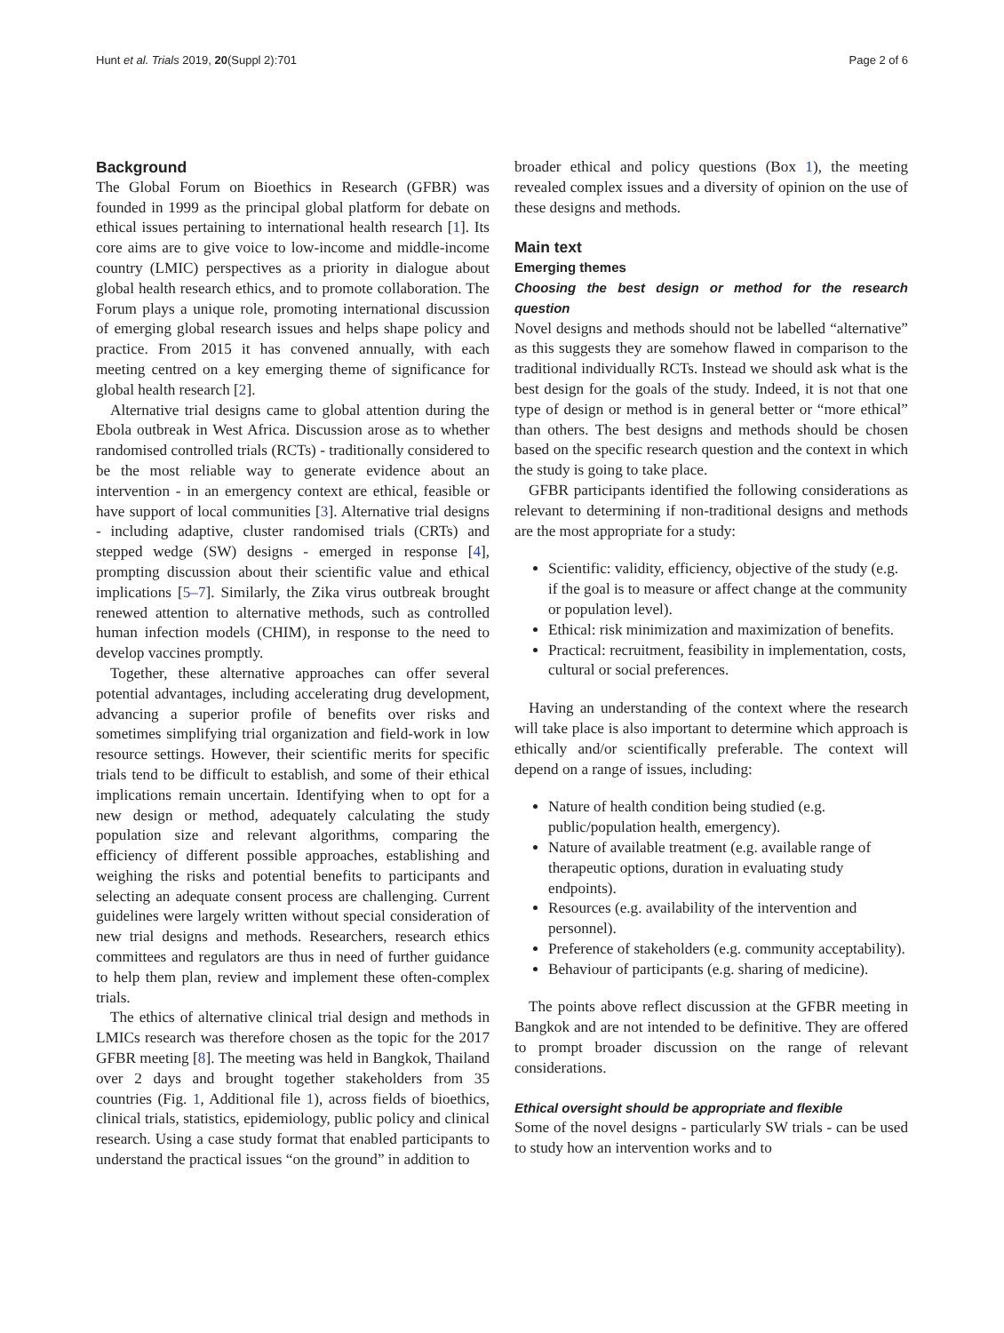Hunt et al. Trials 2019, 20(Suppl 2):701 Page 2 of 6
Background
The Global Forum on Bioethics in Research (GFBR) was founded in 1999 as the principal global platform for debate on ethical issues pertaining to international health research [1]. Its core aims are to give voice to low-income and middle-income country (LMIC) perspectives as a priority in dialogue about global health research ethics, and to promote collaboration. The Forum plays a unique role, promoting international discussion of emerging global research issues and helps shape policy and practice. From 2015 it has convened annually, with each meeting centred on a key emerging theme of significance for global health research [2].
Alternative trial designs came to global attention during the Ebola outbreak in West Africa. Discussion arose as to whether randomised controlled trials (RCTs) - traditionally considered to be the most reliable way to generate evidence about an intervention - in an emergency context are ethical, feasible or have support of local communities [3]. Alternative trial designs - including adaptive, cluster randomised trials (CRTs) and stepped wedge (SW) designs - emerged in response [4], prompting discussion about their scientific value and ethical implications [5–7]. Similarly, the Zika virus outbreak brought renewed attention to alternative methods, such as controlled human infection models (CHIM), in response to the need to develop vaccines promptly.
Together, these alternative approaches can offer several potential advantages, including accelerating drug development, advancing a superior profile of benefits over risks and sometimes simplifying trial organization and field-work in low resource settings. However, their scientific merits for specific trials tend to be difficult to establish, and some of their ethical implications remain uncertain. Identifying when to opt for a new design or method, adequately calculating the study population size and relevant algorithms, comparing the efficiency of different possible approaches, establishing and weighing the risks and potential benefits to participants and selecting an adequate consent process are challenging. Current guidelines were largely written without special consideration of new trial designs and methods. Researchers, research ethics committees and regulators are thus in need of further guidance to help them plan, review and implement these often-complex trials.
The ethics of alternative clinical trial design and methods in LMICs research was therefore chosen as the topic for the 2017 GFBR meeting [8]. The meeting was held in Bangkok, Thailand over 2 days and brought together stakeholders from 35 countries (Fig. 1, Additional file 1), across fields of bioethics, clinical trials, statistics, epidemiology, public policy and clinical research. Using a case study format that enabled participants to understand the practical issues “on the ground” in addition to
broader ethical and policy questions (Box 1), the meeting revealed complex issues and a diversity of opinion on the use of these designs and methods.
Main text
Emerging themes
Choosing the best design or method for the research question
Novel designs and methods should not be labelled “alternative” as this suggests they are somehow flawed in comparison to the traditional individually RCTs. Instead we should ask what is the best design for the goals of the study. Indeed, it is not that one type of design or method is in general better or “more ethical” than others. The best designs and methods should be chosen based on the specific research question and the context in which the study is going to take place.
GFBR participants identified the following considerations as relevant to determining if non-traditional designs and methods are the most appropriate for a study:
Scientific: validity, efficiency, objective of the study (e.g. if the goal is to measure or affect change at the community or population level).
Ethical: risk minimization and maximization of benefits.
Practical: recruitment, feasibility in implementation, costs, cultural or social preferences.
Having an understanding of the context where the research will take place is also important to determine which approach is ethically and/or scientifically preferable. The context will depend on a range of issues, including:
Nature of health condition being studied (e.g. public/population health, emergency).
Nature of available treatment (e.g. available range of therapeutic options, duration in evaluating study endpoints).
Resources (e.g. availability of the intervention and personnel).
Preference of stakeholders (e.g. community acceptability).
Behaviour of participants (e.g. sharing of medicine).
The points above reflect discussion at the GFBR meeting in Bangkok and are not intended to be definitive. They are offered to prompt broader discussion on the range of relevant considerations.
Ethical oversight should be appropriate and flexible
Some of the novel designs - particularly SW trials - can be used to study how an intervention works and to